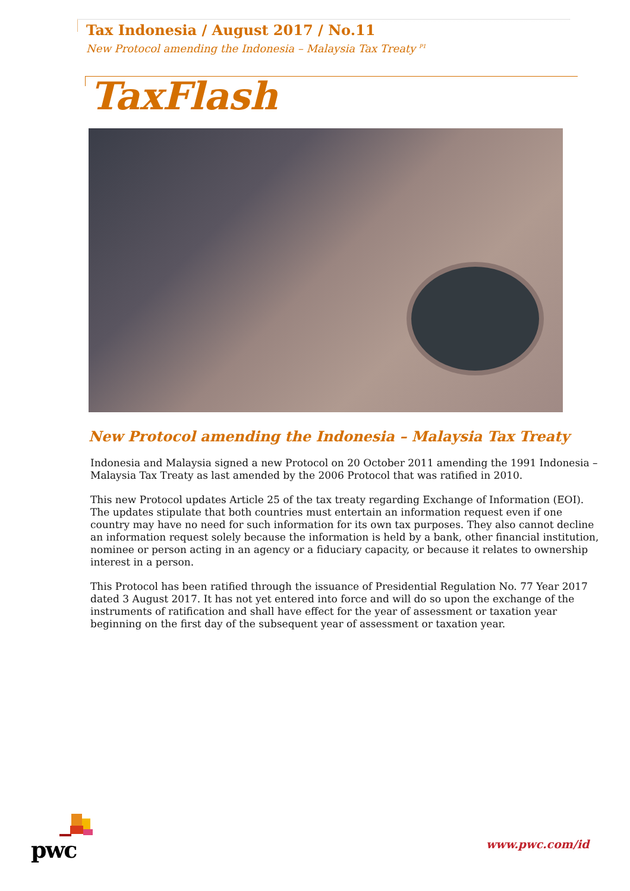Tax Indonesia / August 2017 / No.11
New Protocol amending the Indonesia – Malaysia Tax Treaty <sup>P1</sup>
TaxFlash
New Protocol amending the Indonesia – Malaysia Tax Treaty
Indonesia and Malaysia signed a new Protocol on 20 October 2011 amending the 1991 Indonesia – Malaysia Tax Treaty as last amended by the 2006 Protocol that was ratified in 2010.
This new Protocol updates Article 25 of the tax treaty regarding Exchange of Information (EOI). The updates stipulate that both countries must entertain an information request even if one country may have no need for such information for its own tax purposes. They also cannot decline an information request solely because the information is held by a bank, other financial institution, nominee or person acting in an agency or a fiduciary capacity, or because it relates to ownership interest in a person.
This Protocol has been ratified through the issuance of Presidential Regulation No. 77 Year 2017 dated 3 August 2017. It has not yet entered into force and will do so upon the exchange of the instruments of ratification and shall have effect for the year of assessment or taxation year beginning on the first day of the subsequent year of assessment or taxation year.
pwc www.pwc.com/id